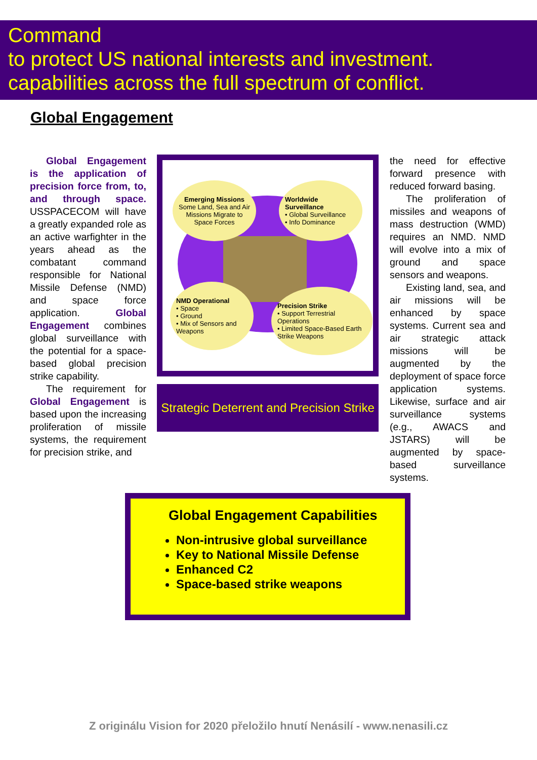Command
to protect US national interests and investment.
capabilities across the full spectrum of conflict.
Global Engagement
Global Engagement is the application of precision force from, to, and through space. USSPACECOM will have a greatly expanded role as an active warfighter in the years ahead as the combatant command responsible for National Missile Defense (NMD) and space force application. Global Engagement combines global surveillance with the potential for a space-based global precision strike capability.
The requirement for Global Engagement is based upon the increasing proliferation of missile systems, the requirement for precision strike, and
Emerging Missions
Some Land, Sea and Air Missions Migrate to Space Forces
Worldwide Surveillance
• Global Surveillance
• Info Dominance
NMD Operational
• Space
• Ground
• Mix of Sensors and Weapons
Precision Strike
• Support Terrestrial Operations
• Limited Space-Based Earth Strike Weapons
Strategic Deterrent and Precision Strike
the need for effective forward presence with reduced forward basing.
The proliferation of missiles and weapons of mass destruction (WMD) requires an NMD. NMD will evolve into a mix of ground and space sensors and weapons.
Existing land, sea, and air missions will be enhanced by space systems. Current sea and air strategic attack missions will be augmented by the deployment of space force application systems. Likewise, surface and air surveillance systems (e.g., AWACS and JSTARS) will be augmented by space-based surveillance systems.
Global Engagement Capabilities
Non-intrusive global surveillance
Key to National Missile Defense
Enhanced C2
Space-based strike weapons
Z originálu Vision for 2020 přeložilo hnutí Nenásilí - www.nenasili.cz